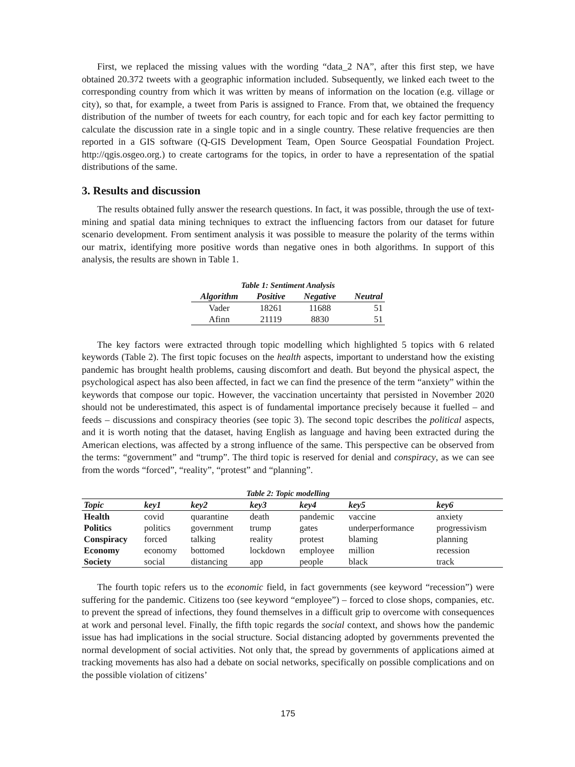First, we replaced the missing values with the wording “data_2 NA”, after this first step, we have obtained 20.372 tweets with a geographic information included. Subsequently, we linked each tweet to the corresponding country from which it was written by means of information on the location (e.g. village or city), so that, for example, a tweet from Paris is assigned to France. From that, we obtained the frequency distribution of the number of tweets for each country, for each topic and for each key factor permitting to calculate the discussion rate in a single topic and in a single country. These relative frequencies are then reported in a GIS software (Q-GIS Development Team, Open Source Geospatial Foundation Project. http://qgis.osgeo.org.) to create cartograms for the topics, in order to have a representation of the spatial distributions of the same.
3. Results and discussion
The results obtained fully answer the research questions. In fact, it was possible, through the use of text-mining and spatial data mining techniques to extract the influencing factors from our dataset for future scenario development. From sentiment analysis it was possible to measure the polarity of the terms within our matrix, identifying more positive words than negative ones in both algorithms. In support of this analysis, the results are shown in Table 1.
Table 1: Sentiment Analysis
| Algorithm | Positive | Negative | Neutral |
| --- | --- | --- | --- |
| Vader | 18261 | 11688 | 51 |
| Afinn | 21119 | 8830 | 51 |
The key factors were extracted through topic modelling which highlighted 5 topics with 6 related keywords (Table 2). The first topic focuses on the health aspects, important to understand how the existing pandemic has brought health problems, causing discomfort and death. But beyond the physical aspect, the psychological aspect has also been affected, in fact we can find the presence of the term “anxiety” within the keywords that compose our topic. However, the vaccination uncertainty that persisted in November 2020 should not be underestimated, this aspect is of fundamental importance precisely because it fuelled – and feeds – discussions and conspiracy theories (see topic 3). The second topic describes the political aspects, and it is worth noting that the dataset, having English as language and having been extracted during the American elections, was affected by a strong influence of the same. This perspective can be observed from the terms: “government” and “trump”. The third topic is reserved for denial and conspiracy, as we can see from the words “forced”, “reality”, “protest” and “planning”.
Table 2: Topic modelling
| Topic | key1 | key2 | key3 | key4 | key5 | key6 |
| --- | --- | --- | --- | --- | --- | --- |
| Health | covid | quarantine | death | pandemic | vaccine | anxiety |
| Politics | politics | government | trump | gates | underperformance | progressivism |
| Conspiracy | forced | talking | reality | protest | blaming | planning |
| Economy | economy | bottomed | lockdown | employee | million | recession |
| Society | social | distancing | app | people | black | track |
The fourth topic refers us to the economic field, in fact governments (see keyword “recession”) were suffering for the pandemic. Citizens too (see keyword “employee”) – forced to close shops, companies, etc. to prevent the spread of infections, they found themselves in a difficult grip to overcome with consequences at work and personal level. Finally, the fifth topic regards the social context, and shows how the pandemic issue has had implications in the social structure. Social distancing adopted by governments prevented the normal development of social activities. Not only that, the spread by governments of applications aimed at tracking movements has also had a debate on social networks, specifically on possible complications and on the possible violation of citizens’
175